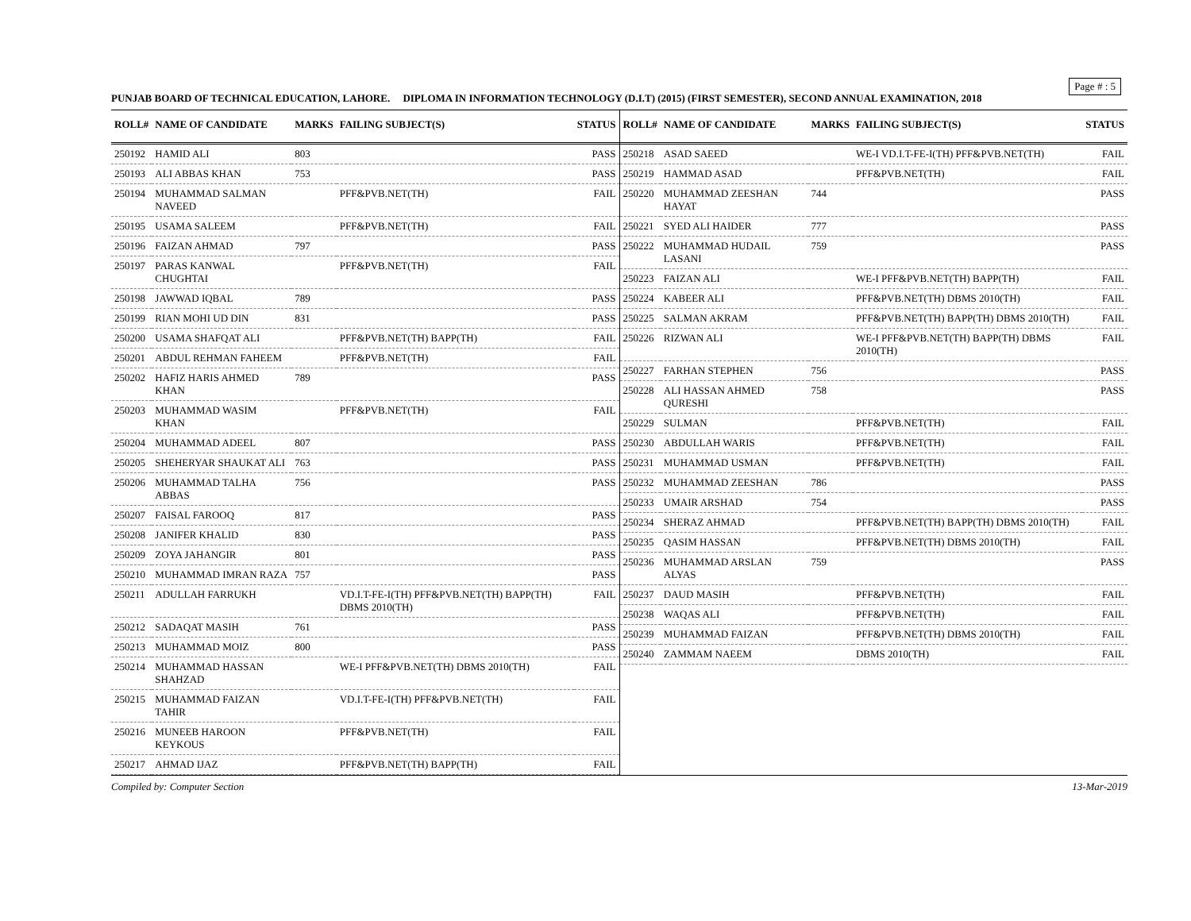Page # : 5
PUNJAB BOARD OF TECHNICAL EDUCATION, LAHORE. DIPLOMA IN INFORMATION TECHNOLOGY (D.I.T) (2015) (FIRST SEMESTER), SECOND ANNUAL EXAMINATION, 2018
| ROLL# | NAME OF CANDIDATE | MARKS | FAILING SUBJECT(S) | STATUS |
| --- | --- | --- | --- | --- |
| 250192 | HAMID ALI | 803 | | PASS |
| 250193 | ALI ABBAS KHAN | 753 | | PASS |
| 250194 | MUHAMMAD SALMAN NAVEED | | PFF&PVB.NET(TH) | FAIL |
| 250195 | USAMA SALEEM | | PFF&PVB.NET(TH) | FAIL |
| 250196 | FAIZAN AHMAD | 797 | | PASS |
| 250197 | PARAS KANWAL CHUGHTAI | | PFF&PVB.NET(TH) | FAIL |
| 250198 | JAWWAD IQBAL | 789 | | PASS |
| 250199 | RIAN MOHI UD DIN | 831 | | PASS |
| 250200 | USAMA SHAFQAT ALI | | PFF&PVB.NET(TH) BAPP(TH) | FAIL |
| 250201 | ABDUL REHMAN FAHEEM | | PFF&PVB.NET(TH) | FAIL |
| 250202 | HAFIZ HARIS AHMED KHAN | 789 | | PASS |
| 250203 | MUHAMMAD WASIM KHAN | | PFF&PVB.NET(TH) | FAIL |
| 250204 | MUHAMMAD ADEEL | 807 | | PASS |
| 250205 | SHEHERYAR SHAUKAT ALI | 763 | | PASS |
| 250206 | MUHAMMAD TALHA ABBAS | 756 | | PASS |
| 250207 | FAISAL FAROOQ | 817 | | PASS |
| 250208 | JANIFER KHALID | 830 | | PASS |
| 250209 | ZOYA JAHANGIR | 801 | | PASS |
| 250210 | MUHAMMAD IMRAN RAZA | 757 | | PASS |
| 250211 | ADULLAH FARRUKH | | VD.I.T-FE-I(TH) PFF&PVB.NET(TH) BAPP(TH) DBMS 2010(TH) | FAIL |
| 250212 | SADAQAT MASIH | 761 | | PASS |
| 250213 | MUHAMMAD MOIZ | 800 | | PASS |
| 250214 | MUHAMMAD HASSAN SHAHZAD | | WE-I PFF&PVB.NET(TH) DBMS 2010(TH) | FAIL |
| 250215 | MUHAMMAD FAIZAN TAHIR | | VD.I.T-FE-I(TH) PFF&PVB.NET(TH) | FAIL |
| 250216 | MUNEEB HAROON KEYKOUS | | PFF&PVB.NET(TH) | FAIL |
| 250217 | AHMAD IJAZ | | PFF&PVB.NET(TH) BAPP(TH) | FAIL |
| ROLL# | NAME OF CANDIDATE | MARKS | FAILING SUBJECT(S) | STATUS |
| --- | --- | --- | --- | --- |
| 250218 | ASAD SAEED | | WE-I VD.I.T-FE-I(TH) PFF&PVB.NET(TH) | FAIL |
| 250219 | HAMMAD ASAD | | PFF&PVB.NET(TH) | FAIL |
| 250220 | MUHAMMAD ZEESHAN HAYAT | 744 | | PASS |
| 250221 | SYED ALI HAIDER | 777 | | PASS |
| 250222 | MUHAMMAD HUDAIL LASANI | 759 | | PASS |
| 250223 | FAIZAN ALI | | WE-I PFF&PVB.NET(TH) BAPP(TH) | FAIL |
| 250224 | KABEER ALI | | PFF&PVB.NET(TH) DBMS 2010(TH) | FAIL |
| 250225 | SALMAN AKRAM | | PFF&PVB.NET(TH) BAPP(TH) DBMS 2010(TH) | FAIL |
| 250226 | RIZWAN ALI | | WE-I PFF&PVB.NET(TH) BAPP(TH) DBMS 2010(TH) | FAIL |
| 250227 | FARHAN STEPHEN | 756 | | PASS |
| 250228 | ALI HASSAN AHMED QURESHI | 758 | | PASS |
| 250229 | SULMAN | | PFF&PVB.NET(TH) | FAIL |
| 250230 | ABDULLAH WARIS | | PFF&PVB.NET(TH) | FAIL |
| 250231 | MUHAMMAD USMAN | | PFF&PVB.NET(TH) | FAIL |
| 250232 | MUHAMMAD ZEESHAN | 786 | | PASS |
| 250233 | UMAIR ARSHAD | 754 | | PASS |
| 250234 | SHERAZ AHMAD | | PFF&PVB.NET(TH) BAPP(TH) DBMS 2010(TH) | FAIL |
| 250235 | QASIM HASSAN | | PFF&PVB.NET(TH) DBMS 2010(TH) | FAIL |
| 250236 | MUHAMMAD ARSLAN ALYAS | 759 | | PASS |
| 250237 | DAUD MASIH | | PFF&PVB.NET(TH) | FAIL |
| 250238 | WAQAS ALI | | PFF&PVB.NET(TH) | FAIL |
| 250239 | MUHAMMAD FAIZAN | | PFF&PVB.NET(TH) DBMS 2010(TH) | FAIL |
| 250240 | ZAMMAM NAEEM | | DBMS 2010(TH) | FAIL |
Compiled by: Computer Section 13-Mar-2019